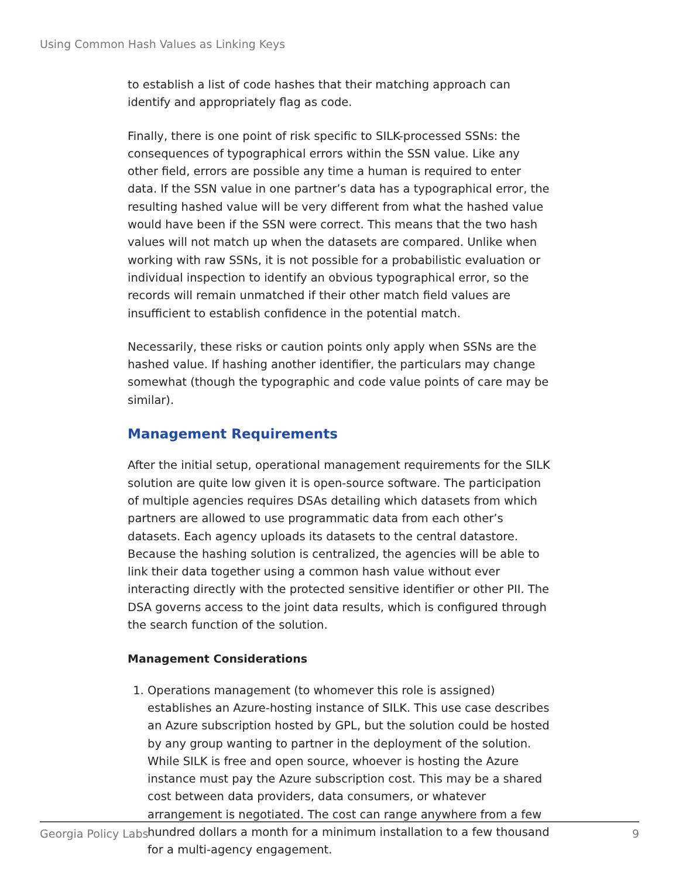Using Common Hash Values as Linking Keys
to establish a list of code hashes that their matching approach can identify and appropriately flag as code.
Finally, there is one point of risk specific to SILK-processed SSNs: the consequences of typographical errors within the SSN value. Like any other field, errors are possible any time a human is required to enter data. If the SSN value in one partner’s data has a typographical error, the resulting hashed value will be very different from what the hashed value would have been if the SSN were correct. This means that the two hash values will not match up when the datasets are compared. Unlike when working with raw SSNs, it is not possible for a probabilistic evaluation or individual inspection to identify an obvious typographical error, so the records will remain unmatched if their other match field values are insufficient to establish confidence in the potential match.
Necessarily, these risks or caution points only apply when SSNs are the hashed value. If hashing another identifier, the particulars may change somewhat (though the typographic and code value points of care may be similar).
Management Requirements
After the initial setup, operational management requirements for the SILK solution are quite low given it is open-source software. The participation of multiple agencies requires DSAs detailing which datasets from which partners are allowed to use programmatic data from each other’s datasets. Each agency uploads its datasets to the central datastore. Because the hashing solution is centralized, the agencies will be able to link their data together using a common hash value without ever interacting directly with the protected sensitive identifier or other PII. The DSA governs access to the joint data results, which is configured through the search function of the solution.
Management Considerations
1. Operations management (to whomever this role is assigned) establishes an Azure-hosting instance of SILK. This use case describes an Azure subscription hosted by GPL, but the solution could be hosted by any group wanting to partner in the deployment of the solution. While SILK is free and open source, whoever is hosting the Azure instance must pay the Azure subscription cost. This may be a shared cost between data providers, data consumers, or whatever arrangement is negotiated. The cost can range anywhere from a few hundred dollars a month for a minimum installation to a few thousand for a multi-agency engagement.
Georgia Policy Labs 9